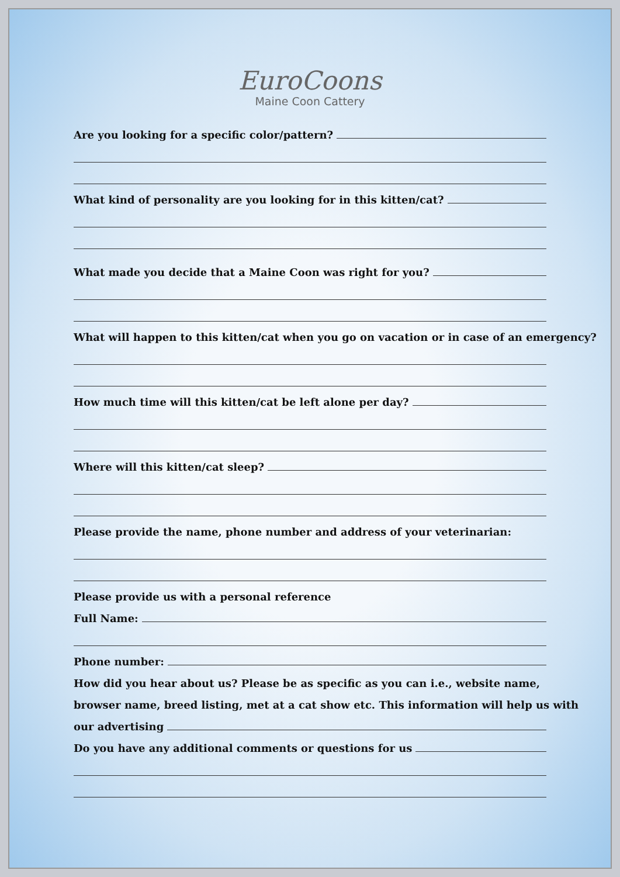EuroCoons
Maine Coon Cattery
Are you looking for a specific color/pattern?
What kind of personality are you looking for in this kitten/cat?
What made you decide that a Maine Coon was right for you?
What will happen to this kitten/cat when you go on vacation or in case of an emergency?
How much time will this kitten/cat be left alone per day?
Where will this kitten/cat sleep?
Please provide the name, phone number and address of your veterinarian:
Please provide us with a personal reference
Full Name:
Phone number:
How did you hear about us? Please be as specific as you can i.e., website name,
browser name, breed listing, met at a cat show etc. This information will help us with
our advertising
Do you have any additional comments or questions for us